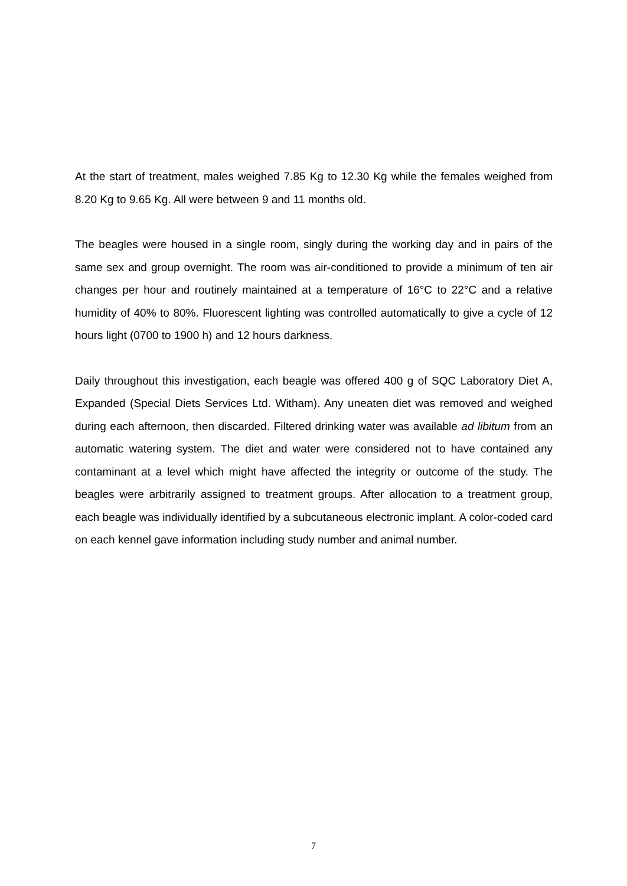At the start of treatment, males weighed 7.85 Kg to 12.30 Kg while the females weighed from 8.20 Kg to 9.65 Kg. All were between 9 and 11 months old.
The beagles were housed in a single room, singly during the working day and in pairs of the same sex and group overnight. The room was air-conditioned to provide a minimum of ten air changes per hour and routinely maintained at a temperature of 16°C to 22°C and a relative humidity of 40% to 80%. Fluorescent lighting was controlled automatically to give a cycle of 12 hours light (0700 to 1900 h) and 12 hours darkness.
Daily throughout this investigation, each beagle was offered 400 g of SQC Laboratory Diet A, Expanded (Special Diets Services Ltd. Witham). Any uneaten diet was removed and weighed during each afternoon, then discarded. Filtered drinking water was available ad libitum from an automatic watering system. The diet and water were considered not to have contained any contaminant at a level which might have affected the integrity or outcome of the study. The beagles were arbitrarily assigned to treatment groups. After allocation to a treatment group, each beagle was individually identified by a subcutaneous electronic implant. A color-coded card on each kennel gave information including study number and animal number.
7